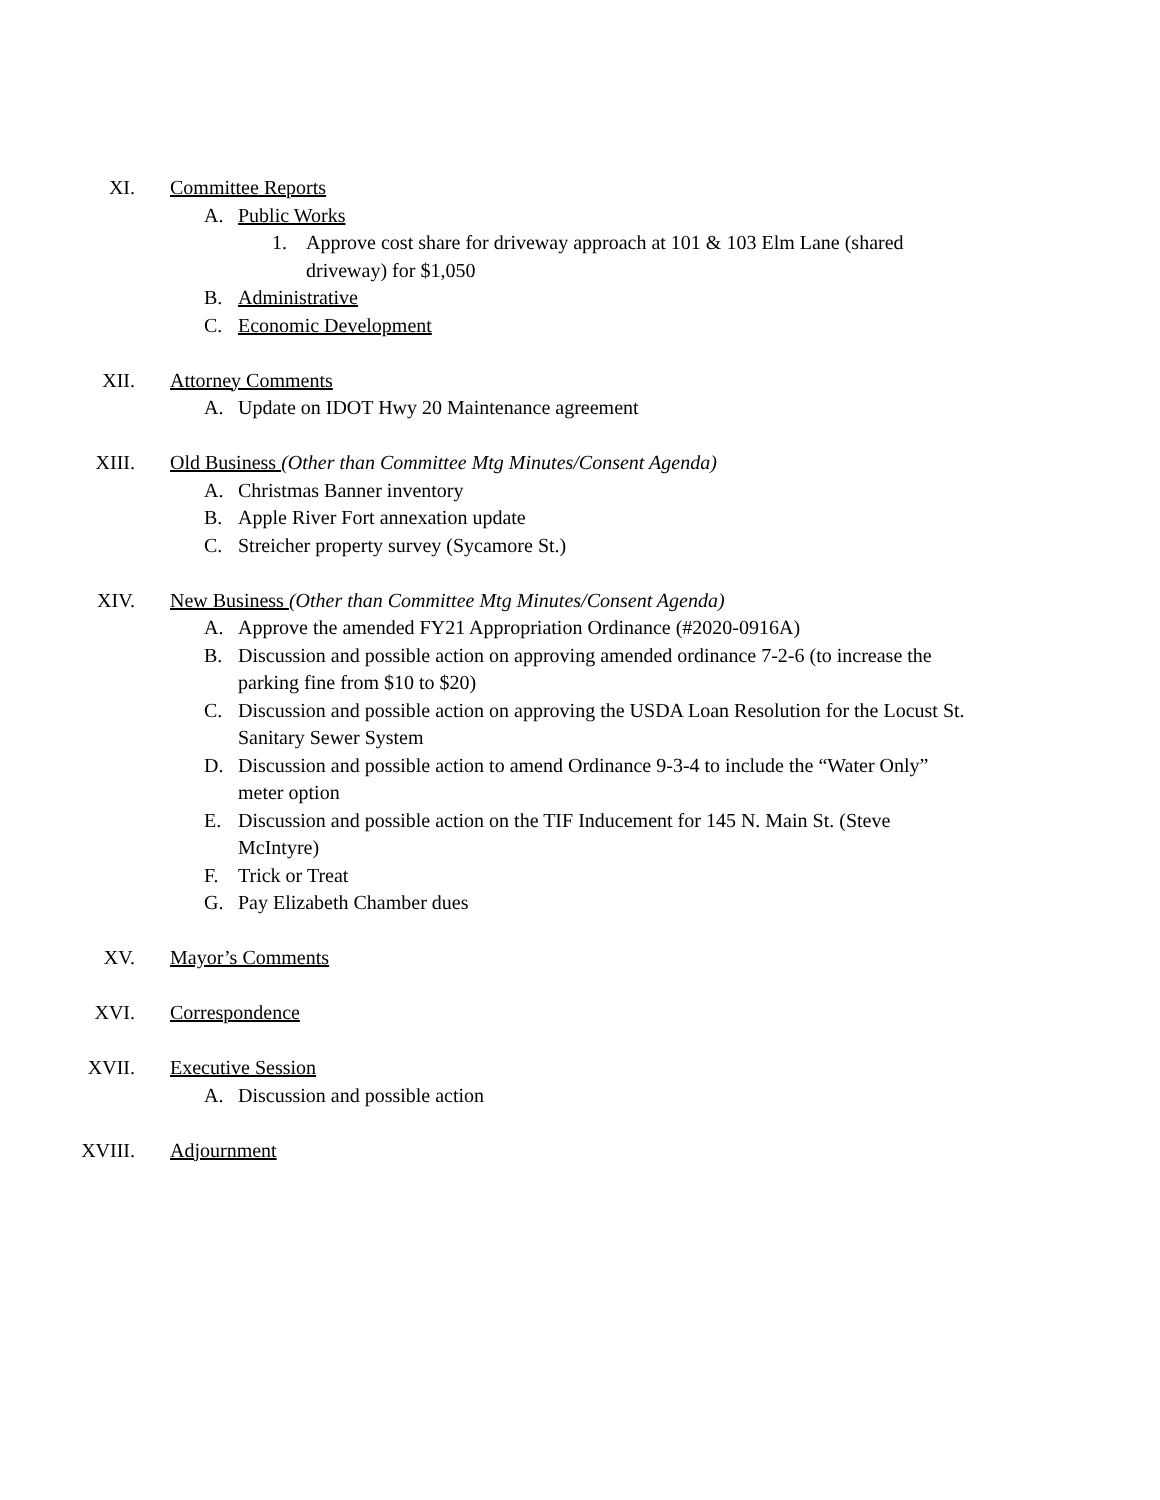XI. Committee Reports
A. Public Works
1. Approve cost share for driveway approach at 101 & 103 Elm Lane (shared driveway) for $1,050
B. Administrative
C. Economic Development
XII. Attorney Comments
A. Update on IDOT Hwy 20 Maintenance agreement
XIII. Old Business (Other than Committee Mtg Minutes/Consent Agenda)
A. Christmas Banner inventory
B. Apple River Fort annexation update
C. Streicher property survey (Sycamore St.)
XIV. New Business (Other than Committee Mtg Minutes/Consent Agenda)
A. Approve the amended FY21 Appropriation Ordinance (#2020-0916A)
B. Discussion and possible action on approving amended ordinance 7-2-6 (to increase the parking fine from $10 to $20)
C. Discussion and possible action on approving the USDA Loan Resolution for the Locust St. Sanitary Sewer System
D. Discussion and possible action to amend Ordinance 9-3-4 to include the “Water Only” meter option
E. Discussion and possible action on the TIF Inducement for 145 N. Main St. (Steve McIntyre)
F. Trick or Treat
G. Pay Elizabeth Chamber dues
XV. Mayor’s Comments
XVI. Correspondence
XVII. Executive Session
A. Discussion and possible action
XVIII. Adjournment